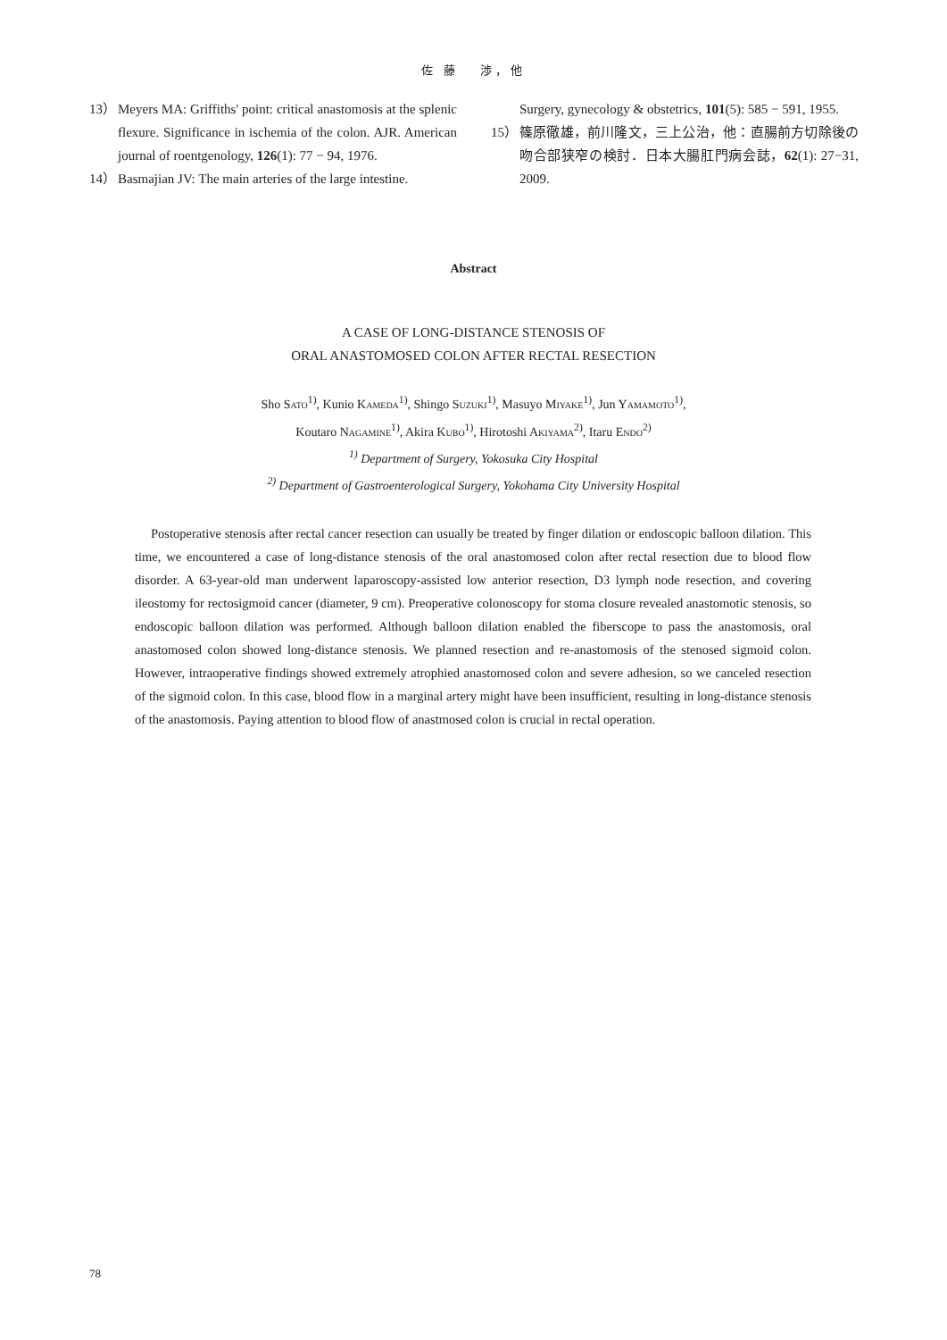佐 藤　 渉，他
13） Meyers MA: Griffiths' point: critical anastomosis at the splenic flexure. Significance in ischemia of the colon. AJR. American journal of roentgenology, 126(1): 77 − 94, 1976.
14） Basmajian JV: The main arteries of the large intestine.
Surgery, gynecology & obstetrics, 101(5): 585 − 591, 1955.
15） 篠原徹雄，前川隆文，三上公治，他：直腸前方切除後の吻合部狭窄の検討．日本大腸肛門病会誌，62(1): 27−31, 2009.
Abstract
A CASE OF LONG-DISTANCE STENOSIS OF
ORAL ANASTOMOSED COLON AFTER RECTAL RESECTION
Sho SATO<sup>1)</sup>, Kunio KAMEDA<sup>1)</sup>, Shingo SUZUKI<sup>1)</sup>, Masuyo MIYAKE<sup>1)</sup>, Jun YAMAMOTO<sup>1)</sup>,
Koutaro NAGAMINE<sup>1)</sup>, Akira KUBO<sup>1)</sup>, Hirotoshi AKIYAMA<sup>2)</sup>, Itaru ENDO<sup>2)</sup>
<sup>1)</sup> Department of Surgery, Yokosuka City Hospital
<sup>2)</sup> Department of Gastroenterological Surgery, Yokohama City University Hospital
Postoperative stenosis after rectal cancer resection can usually be treated by finger dilation or endoscopic balloon dilation. This time, we encountered a case of long-distance stenosis of the oral anastomosed colon after rectal resection due to blood flow disorder. A 63-year-old man underwent laparoscopy-assisted low anterior resection, D3 lymph node resection, and covering ileostomy for rectosigmoid cancer (diameter, 9 cm). Preoperative colonoscopy for stoma closure revealed anastomotic stenosis, so endoscopic balloon dilation was performed. Although balloon dilation enabled the fiberscope to pass the anastomosis, oral anastomosed colon showed long-distance stenosis. We planned resection and re-anastomosis of the stenosed sigmoid colon. However, intraoperative findings showed extremely atrophied anastomosed colon and severe adhesion, so we canceled resection of the sigmoid colon. In this case, blood flow in a marginal artery might have been insufficient, resulting in long-distance stenosis of the anastomosis. Paying attention to blood flow of anastmosed colon is crucial in rectal operation.
78